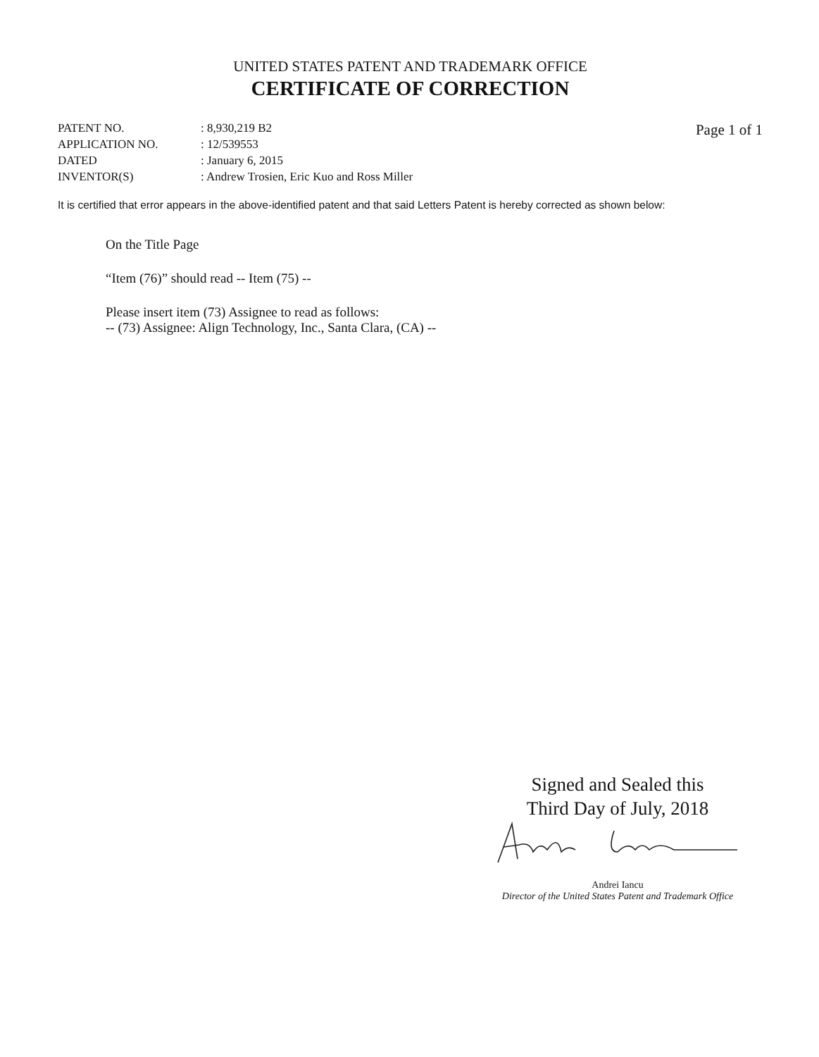UNITED STATES PATENT AND TRADEMARK OFFICE
CERTIFICATE OF CORRECTION
| PATENT NO. | : 8,930,219 B2 |
| APPLICATION NO. | : 12/539553 |
| DATED | : January 6, 2015 |
| INVENTOR(S) | : Andrew Trosien, Eric Kuo and Ross Miller |
Page 1 of 1
It is certified that error appears in the above-identified patent and that said Letters Patent is hereby corrected as shown below:
On the Title Page
“Item (76)” should read -- Item (75) --
Please insert item (73) Assignee to read as follows:
-- (73) Assignee: Align Technology, Inc., Santa Clara, (CA) --
Signed and Sealed this
Third Day of July, 2018
Andrei Iancu
Director of the United States Patent and Trademark Office